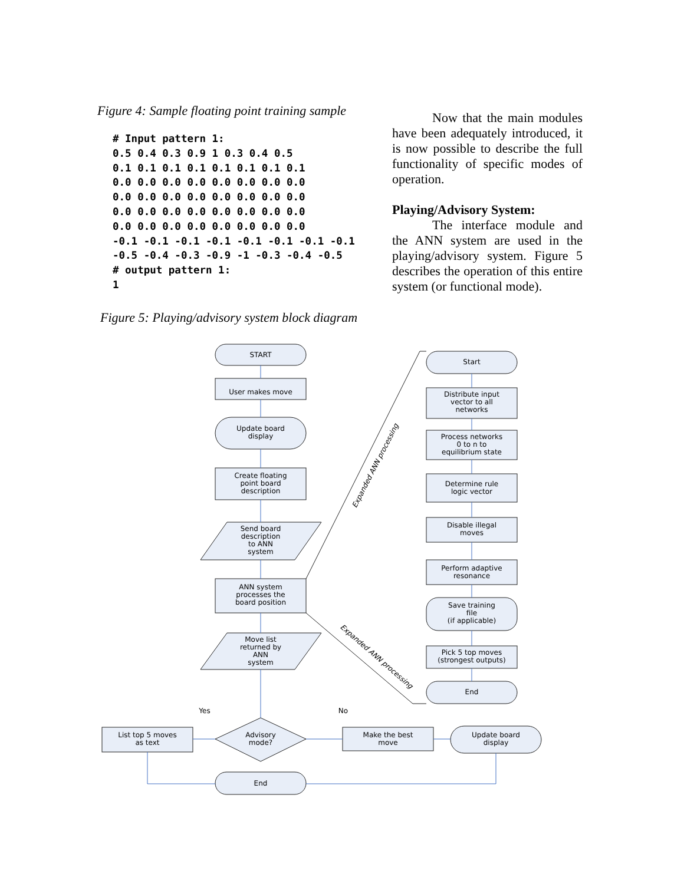Figure 4: Sample floating point training sample
# Input pattern 1:
0.5 0.4 0.3 0.9 1 0.3 0.4 0.5
0.1 0.1 0.1 0.1 0.1 0.1 0.1 0.1
0.0 0.0 0.0 0.0 0.0 0.0 0.0 0.0
0.0 0.0 0.0 0.0 0.0 0.0 0.0 0.0
0.0 0.0 0.0 0.0 0.0 0.0 0.0 0.0
0.0 0.0 0.0 0.0 0.0 0.0 0.0 0.0
-0.1 -0.1 -0.1 -0.1 -0.1 -0.1 -0.1 -0.1
-0.5 -0.4 -0.3 -0.9 -1 -0.3 -0.4 -0.5
# output pattern 1:
1
Figure 5: Playing/advisory system block diagram
Now that the main modules have been adequately introduced, it is now possible to describe the full functionality of specific modes of operation.
Playing/Advisory System:
The interface module and the ANN system are used in the playing/advisory system. Figure 5 describes the operation of this entire system (or functional mode).
START
User makes move
Update board
display
Create floating
point board
description
Send board
description
to ANN
system
ANN system
processes the
board position
Move list
returned by
ANN
system
Yes
No
Advisory
mode?
List top 5 moves
as text
Make the best
move
Update board
display
End
Start
Distribute input
vector to all
networks
Process networks
0 to n to
equilibrium state
Determine rule
logic vector
Disable illegal
moves
Perform adaptive
resonance
Save training
file
(if applicable)
Pick 5 top moves
(strongest outputs)
End
Expanded ANN processing
Expanded ANN processing